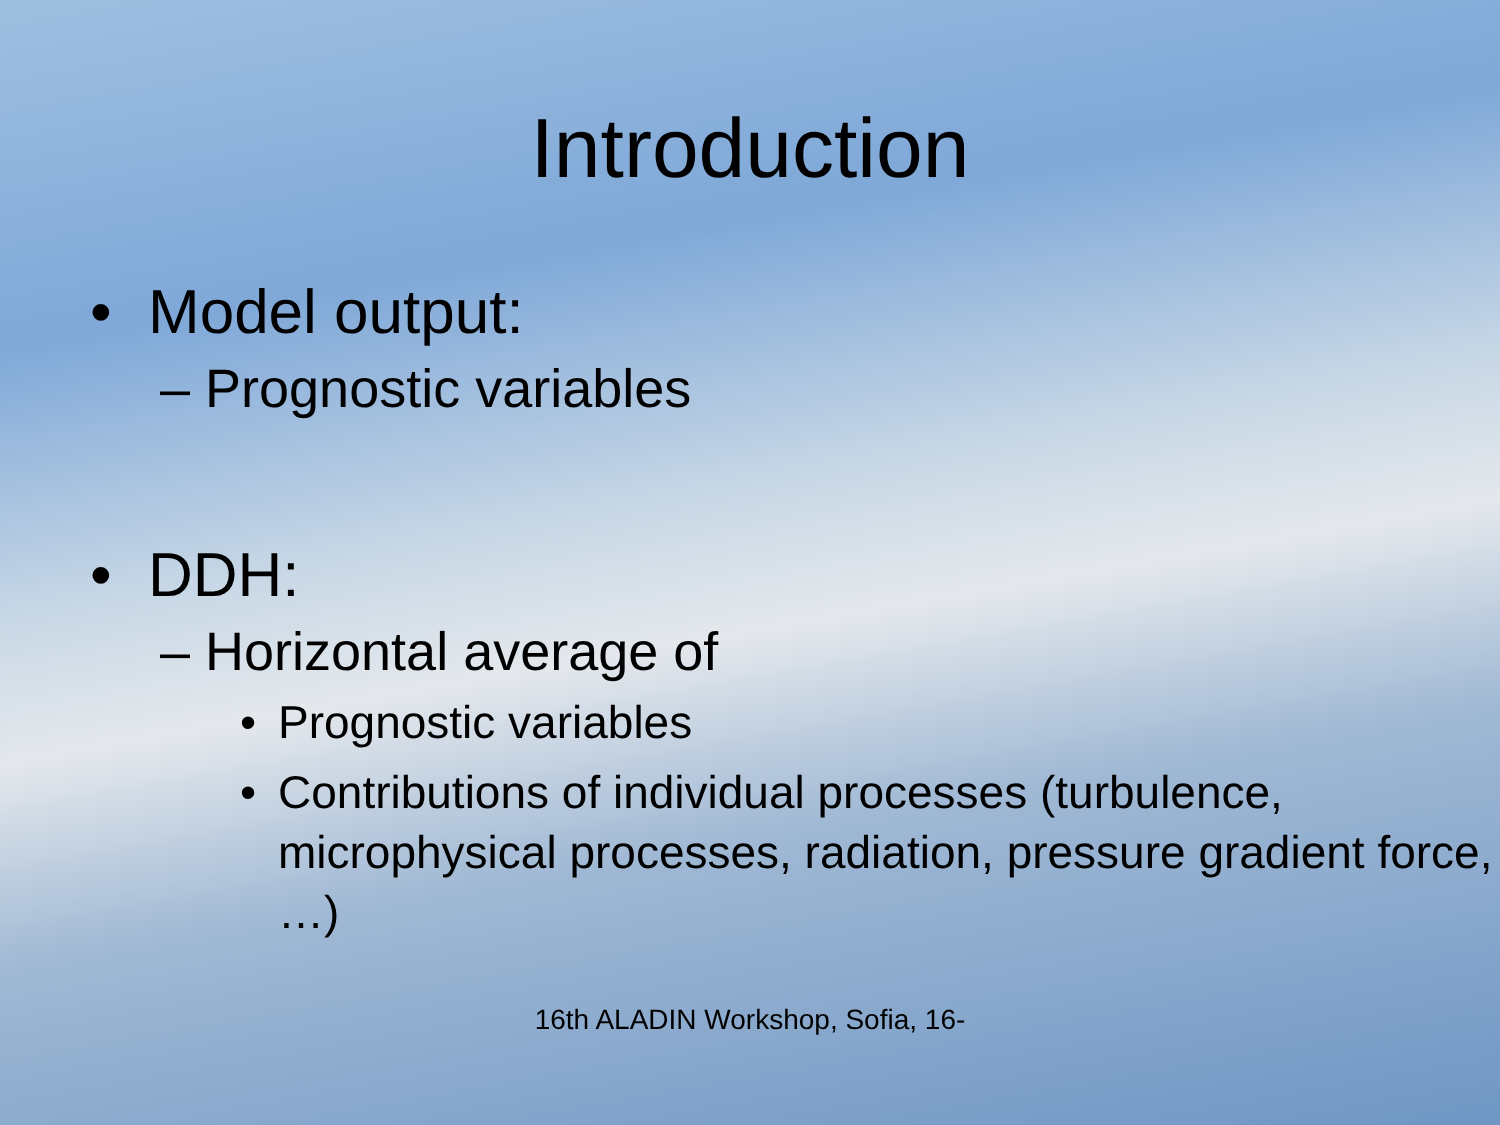Introduction
• Model output:
– Prognostic variables
• DDH:
– Horizontal average of
• Prognostic variables
• Contributions of individual processes (turbulence, microphysical processes, radiation, pressure gradient force, …)
16th ALADIN Workshop, Sofia, 16-